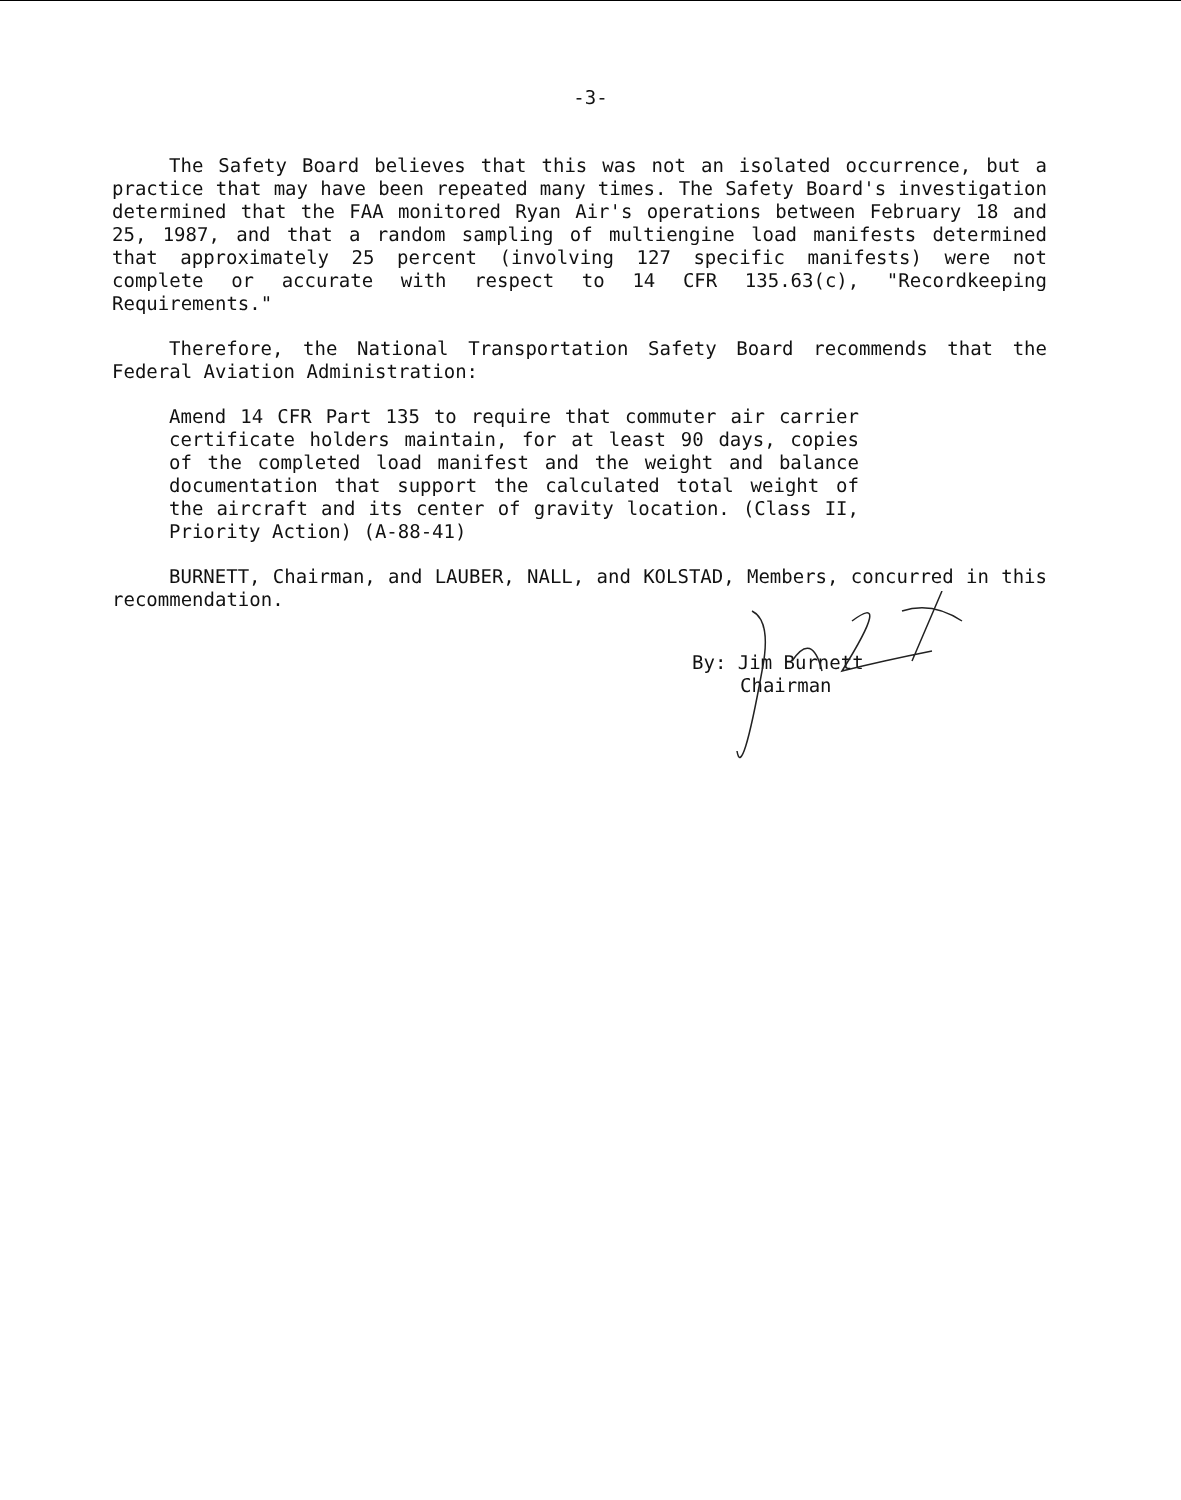-3-
The Safety Board believes that this was not an isolated occurrence, but a practice that may have been repeated many times. The Safety Board's investigation determined that the FAA monitored Ryan Air's operations between February 18 and 25, 1987, and that a random sampling of multiengine load manifests determined that approximately 25 percent (involving 127 specific manifests) were not complete or accurate with respect to 14 CFR 135.63(c), "Recordkeeping Requirements."
Therefore, the National Transportation Safety Board recommends that the Federal Aviation Administration:
Amend 14 CFR Part 135 to require that commuter air carrier certificate holders maintain, for at least 90 days, copies of the completed load manifest and the weight and balance documentation that support the calculated total weight of the aircraft and its center of gravity location. (Class II, Priority Action) (A-88-41)
BURNETT, Chairman, and LAUBER, NALL, and KOLSTAD, Members, concurred in this recommendation.
By: Jim Burnett
Chairman